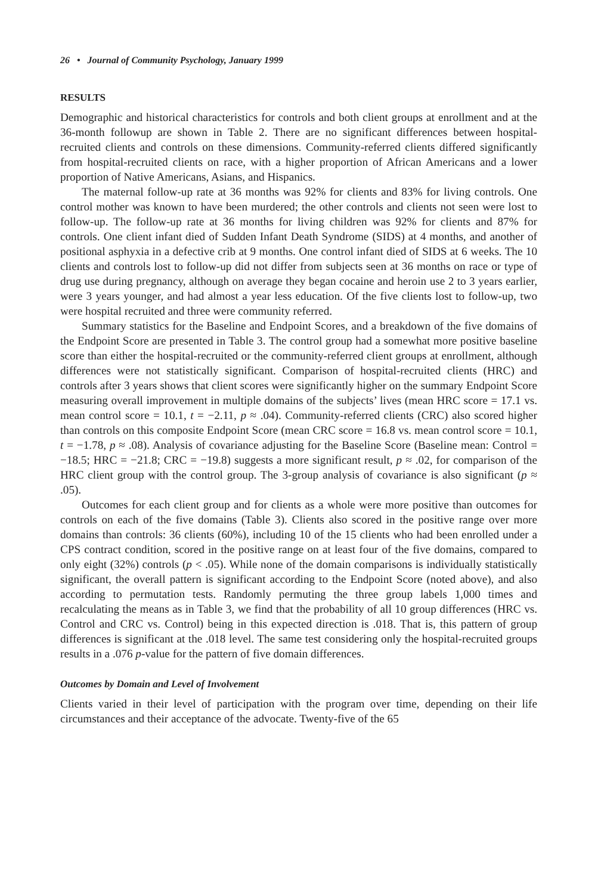26 • Journal of Community Psychology, January 1999
RESULTS
Demographic and historical characteristics for controls and both client groups at enrollment and at the 36-month followup are shown in Table 2. There are no significant differences between hospital-recruited clients and controls on these dimensions. Community-referred clients differed significantly from hospital-recruited clients on race, with a higher proportion of African Americans and a lower proportion of Native Americans, Asians, and Hispanics.
The maternal follow-up rate at 36 months was 92% for clients and 83% for living controls. One control mother was known to have been murdered; the other controls and clients not seen were lost to follow-up. The follow-up rate at 36 months for living children was 92% for clients and 87% for controls. One client infant died of Sudden Infant Death Syndrome (SIDS) at 4 months, and another of positional asphyxia in a defective crib at 9 months. One control infant died of SIDS at 6 weeks. The 10 clients and controls lost to follow-up did not differ from subjects seen at 36 months on race or type of drug use during pregnancy, although on average they began cocaine and heroin use 2 to 3 years earlier, were 3 years younger, and had almost a year less education. Of the five clients lost to follow-up, two were hospital recruited and three were community referred.
Summary statistics for the Baseline and Endpoint Scores, and a breakdown of the five domains of the Endpoint Score are presented in Table 3. The control group had a somewhat more positive baseline score than either the hospital-recruited or the community-referred client groups at enrollment, although differences were not statistically significant. Comparison of hospital-recruited clients (HRC) and controls after 3 years shows that client scores were significantly higher on the summary Endpoint Score measuring overall improvement in multiple domains of the subjects’ lives (mean HRC score = 17.1 vs. mean control score = 10.1, t = −2.11, p ≈ .04). Community-referred clients (CRC) also scored higher than controls on this composite Endpoint Score (mean CRC score = 16.8 vs. mean control score = 10.1, t = −1.78, p ≈ .08). Analysis of covariance adjusting for the Baseline Score (Baseline mean: Control = −18.5; HRC = −21.8; CRC = −19.8) suggests a more significant result, p ≈ .02, for comparison of the HRC client group with the control group. The 3-group analysis of covariance is also significant (p ≈ .05).
Outcomes for each client group and for clients as a whole were more positive than outcomes for controls on each of the five domains (Table 3). Clients also scored in the positive range over more domains than controls: 36 clients (60%), including 10 of the 15 clients who had been enrolled under a CPS contract condition, scored in the positive range on at least four of the five domains, compared to only eight (32%) controls (p < .05). While none of the domain comparisons is individually statistically significant, the overall pattern is significant according to the Endpoint Score (noted above), and also according to permutation tests. Randomly permuting the three group labels 1,000 times and recalculating the means as in Table 3, we find that the probability of all 10 group differences (HRC vs. Control and CRC vs. Control) being in this expected direction is .018. That is, this pattern of group differences is significant at the .018 level. The same test considering only the hospital-recruited groups results in a .076 p-value for the pattern of five domain differences.
Outcomes by Domain and Level of Involvement
Clients varied in their level of participation with the program over time, depending on their life circumstances and their acceptance of the advocate. Twenty-five of the 65